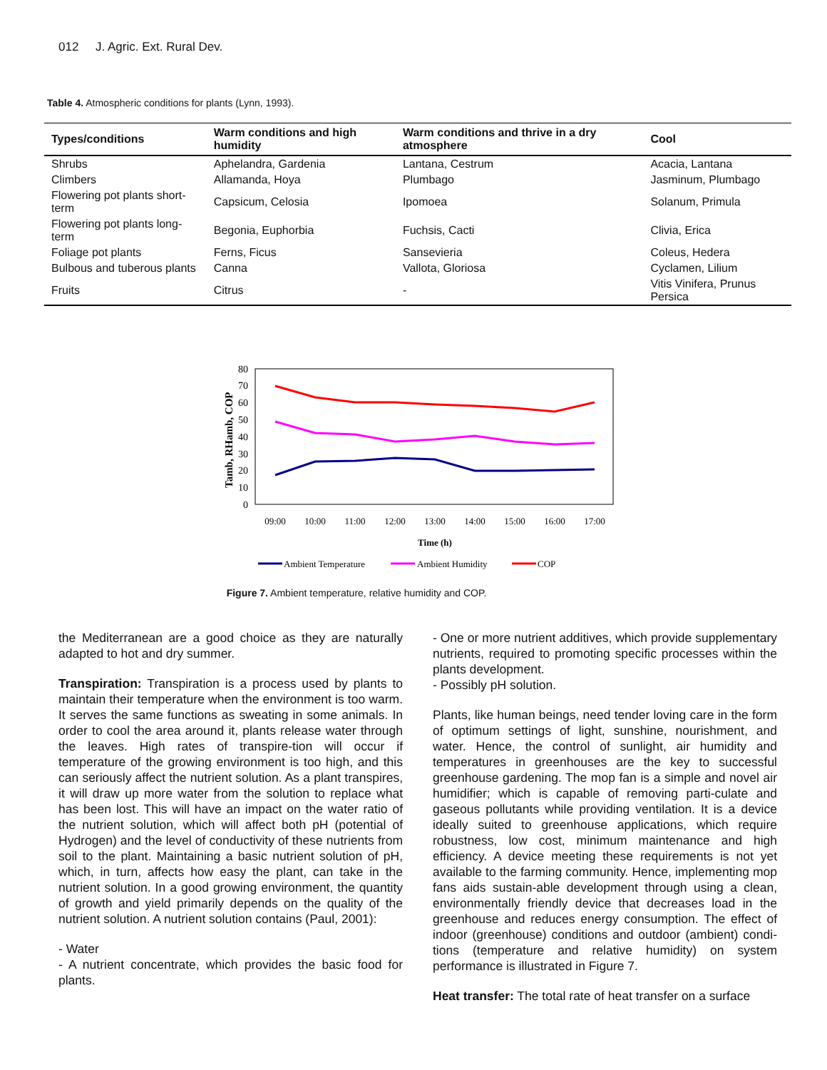012 J. Agric. Ext. Rural Dev.
Table 4. Atmospheric conditions for plants (Lynn, 1993).
| Types/conditions | Warm conditions and high humidity | Warm conditions and thrive in a dry atmosphere | Cool |
| --- | --- | --- | --- |
| Shrubs | Aphelandra, Gardenia | Lantana, Cestrum | Acacia, Lantana |
| Climbers | Allamanda, Hoya | Plumbago | Jasminum, Plumbago |
| Flowering pot plants short-term | Capsicum, Celosia | Ipomoea | Solanum, Primula |
| Flowering pot plants long-term | Begonia, Euphorbia | Fuchsis, Cacti | Clivia, Erica |
| Foliage pot plants | Ferns, Ficus | Sansevieria | Coleus, Hedera |
| Bulbous and tuberous plants | Canna | Vallota, Gloriosa | Cyclamen, Lilium |
| Fruits | Citrus | - | Vitis Vinifera, Prunus Persica |
0
10
20
30
40
50
60
70
80
Tamb, RHamb, COP
09:00
10:00
11:00
12:00
13:00
14:00
15:00
16:00
17:00
Time (h)
Ambient Temperature
Ambient Humidity
COP
Figure 7. Ambient temperature, relative humidity and COP.
the Mediterranean are a good choice as they are naturally adapted to hot and dry summer.
Transpiration: Transpiration is a process used by plants to maintain their temperature when the environment is too warm. It serves the same functions as sweating in some animals. In order to cool the area around it, plants release water through the leaves. High rates of transpire-tion will occur if temperature of the growing environment is too high, and this can seriously affect the nutrient solution. As a plant transpires, it will draw up more water from the solution to replace what has been lost. This will have an impact on the water ratio of the nutrient solution, which will affect both pH (potential of Hydrogen) and the level of conductivity of these nutrients from soil to the plant. Maintaining a basic nutrient solution of pH, which, in turn, affects how easy the plant, can take in the nutrient solution. In a good growing environment, the quantity of growth and yield primarily depends on the quality of the nutrient solution. A nutrient solution contains (Paul, 2001):
- Water
- A nutrient concentrate, which provides the basic food for plants.
- One or more nutrient additives, which provide supplementary nutrients, required to promoting specific processes within the plants development.
- Possibly pH solution.
Plants, like human beings, need tender loving care in the form of optimum settings of light, sunshine, nourishment, and water. Hence, the control of sunlight, air humidity and temperatures in greenhouses are the key to successful greenhouse gardening. The mop fan is a simple and novel air humidifier; which is capable of removing parti-culate and gaseous pollutants while providing ventilation. It is a device ideally suited to greenhouse applications, which require robustness, low cost, minimum maintenance and high efficiency. A device meeting these requirements is not yet available to the farming community. Hence, implementing mop fans aids sustain-able development through using a clean, environmentally friendly device that decreases load in the greenhouse and reduces energy consumption. The effect of indoor (greenhouse) conditions and outdoor (ambient) condi-tions (temperature and relative humidity) on system performance is illustrated in Figure 7.
Heat transfer: The total rate of heat transfer on a surface